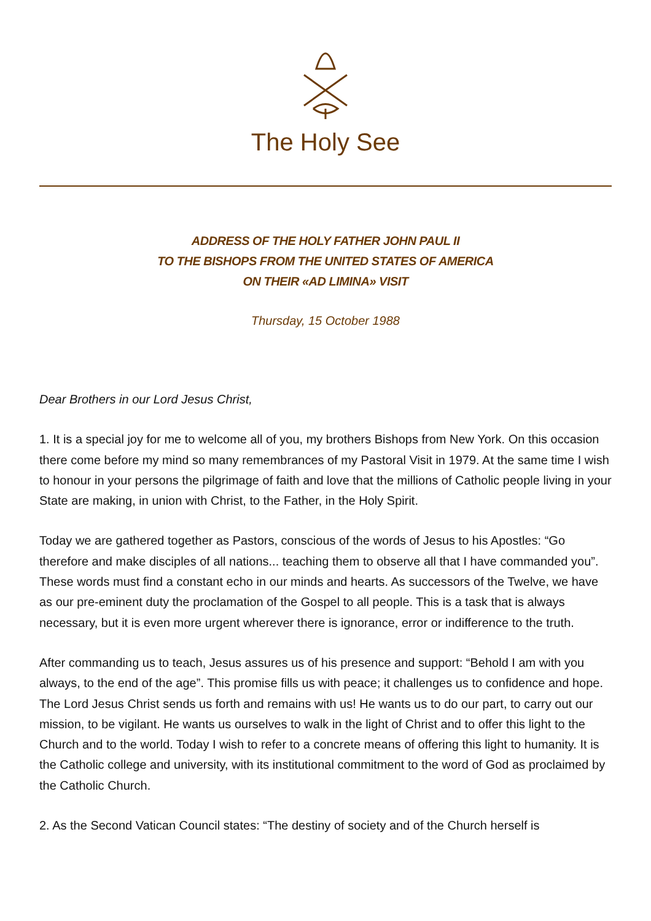The Holy See
ADDRESS OF THE HOLY FATHER JOHN PAUL II
TO THE BISHOPS FROM THE UNITED STATES OF AMERICA
ON THEIR «AD LIMINA» VISIT
Thursday, 15 October 1988
Dear Brothers in our Lord Jesus Christ,
1. It is a special joy for me to welcome all of you, my brothers Bishops from New York. On this occasion there come before my mind so many remembrances of my Pastoral Visit in 1979. At the same time I wish to honour in your persons the pilgrimage of faith and love that the millions of Catholic people living in your State are making, in union with Christ, to the Father, in the Holy Spirit.
Today we are gathered together as Pastors, conscious of the words of Jesus to his Apostles: “Go therefore and make disciples of all nations... teaching them to observe all that I have commanded you”. These words must find a constant echo in our minds and hearts. As successors of the Twelve, we have as our pre-eminent duty the proclamation of the Gospel to all people. This is a task that is always necessary, but it is even more urgent wherever there is ignorance, error or indifference to the truth.
After commanding us to teach, Jesus assures us of his presence and support: “Behold I am with you always, to the end of the age”. This promise fills us with peace; it challenges us to confidence and hope. The Lord Jesus Christ sends us forth and remains with us! He wants us to do our part, to carry out our mission, to be vigilant. He wants us ourselves to walk in the light of Christ and to offer this light to the Church and to the world. Today I wish to refer to a concrete means of offering this light to humanity. It is the Catholic college and university, with its institutional commitment to the word of God as proclaimed by the Catholic Church.
2. As the Second Vatican Council states: “The destiny of society and of the Church herself is